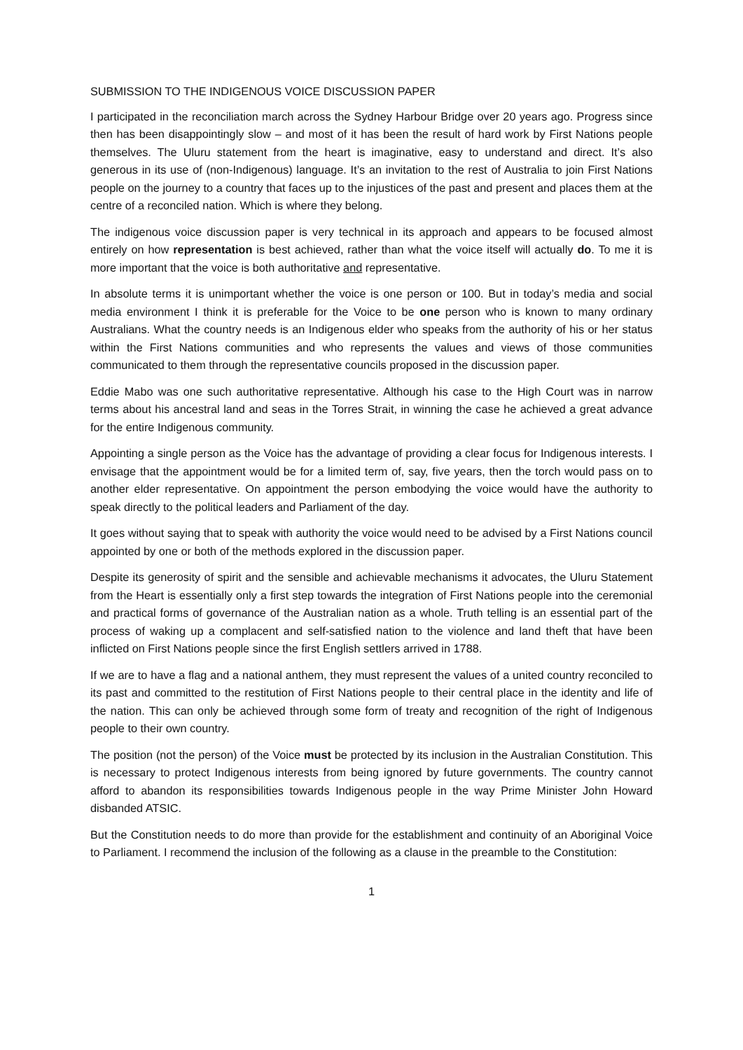SUBMISSION TO THE INDIGENOUS VOICE DISCUSSION PAPER
I participated in the reconciliation march across the Sydney Harbour Bridge over 20 years ago. Progress since then has been disappointingly slow – and most of it has been the result of hard work by First Nations people themselves. The Uluru statement from the heart is imaginative, easy to understand and direct. It’s also generous in its use of (non-Indigenous) language. It’s an invitation to the rest of Australia to join First Nations people on the journey to a country that faces up to the injustices of the past and present and places them at the centre of a reconciled nation. Which is where they belong.
The indigenous voice discussion paper is very technical in its approach and appears to be focused almost entirely on how representation is best achieved, rather than what the voice itself will actually do. To me it is more important that the voice is both authoritative and representative.
In absolute terms it is unimportant whether the voice is one person or 100. But in today’s media and social media environment I think it is preferable for the Voice to be one person who is known to many ordinary Australians. What the country needs is an Indigenous elder who speaks from the authority of his or her status within the First Nations communities and who represents the values and views of those communities communicated to them through the representative councils proposed in the discussion paper.
Eddie Mabo was one such authoritative representative. Although his case to the High Court was in narrow terms about his ancestral land and seas in the Torres Strait, in winning the case he achieved a great advance for the entire Indigenous community.
Appointing a single person as the Voice has the advantage of providing a clear focus for Indigenous interests. I envisage that the appointment would be for a limited term of, say, five years, then the torch would pass on to another elder representative. On appointment the person embodying the voice would have the authority to speak directly to the political leaders and Parliament of the day.
It goes without saying that to speak with authority the voice would need to be advised by a First Nations council appointed by one or both of the methods explored in the discussion paper.
Despite its generosity of spirit and the sensible and achievable mechanisms it advocates, the Uluru Statement from the Heart is essentially only a first step towards the integration of First Nations people into the ceremonial and practical forms of governance of the Australian nation as a whole. Truth telling is an essential part of the process of waking up a complacent and self-satisfied nation to the violence and land theft that have been inflicted on First Nations people since the first English settlers arrived in 1788.
If we are to have a flag and a national anthem, they must represent the values of a united country reconciled to its past and committed to the restitution of First Nations people to their central place in the identity and life of the nation. This can only be achieved through some form of treaty and recognition of the right of Indigenous people to their own country.
The position (not the person) of the Voice must be protected by its inclusion in the Australian Constitution. This is necessary to protect Indigenous interests from being ignored by future governments. The country cannot afford to abandon its responsibilities towards Indigenous people in the way Prime Minister John Howard disbanded ATSIC.
But the Constitution needs to do more than provide for the establishment and continuity of an Aboriginal Voice to Parliament. I recommend the inclusion of the following as a clause in the preamble to the Constitution:
1